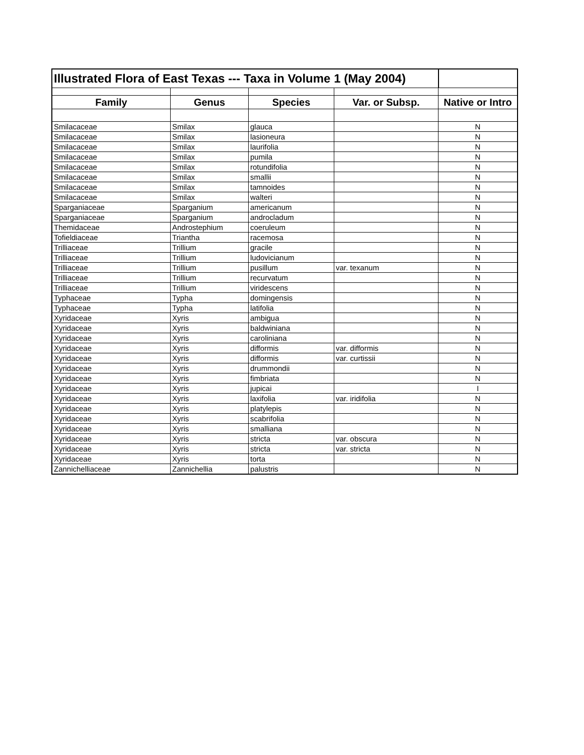| Illustrated Flora of East Texas --- Taxa in Volume 1 (May 2004) | | | | |
| Family | Genus | Species | Var. or Subsp. | Native or Intro |
| Smilacaceae | Smilax | glauca | | N |
| Smilacaceae | Smilax | lasioneura | | N |
| Smilacaceae | Smilax | laurifolia | | N |
| Smilacaceae | Smilax | pumila | | N |
| Smilacaceae | Smilax | rotundifolia | | N |
| Smilacaceae | Smilax | smallii | | N |
| Smilacaceae | Smilax | tamnoides | | N |
| Smilacaceae | Smilax | walteri | | N |
| Sparganiaceae | Sparganium | americanum | | N |
| Sparganiaceae | Sparganium | androcladum | | N |
| Themidaceae | Androstephium | coeruleum | | N |
| Tofieldiaceae | Triantha | racemosa | | N |
| Trilliaceae | Trillium | gracile | | N |
| Trilliaceae | Trillium | ludovicianum | | N |
| Trilliaceae | Trillium | pusillum | var. texanum | N |
| Trilliaceae | Trillium | recurvatum | | N |
| Trilliaceae | Trillium | viridescens | | N |
| Typhaceae | Typha | domingensis | | N |
| Typhaceae | Typha | latifolia | | N |
| Xyridaceae | Xyris | ambigua | | N |
| Xyridaceae | Xyris | baldwiniana | | N |
| Xyridaceae | Xyris | caroliniana | | N |
| Xyridaceae | Xyris | difformis | var. difformis | N |
| Xyridaceae | Xyris | difformis | var. curtissii | N |
| Xyridaceae | Xyris | drummondii | | N |
| Xyridaceae | Xyris | fimbriata | | N |
| Xyridaceae | Xyris | jupicai | | I |
| Xyridaceae | Xyris | laxifolia | var. iridifolia | N |
| Xyridaceae | Xyris | platylepis | | N |
| Xyridaceae | Xyris | scabrifolia | | N |
| Xyridaceae | Xyris | smalliana | | N |
| Xyridaceae | Xyris | stricta | var. obscura | N |
| Xyridaceae | Xyris | stricta | var. stricta | N |
| Xyridaceae | Xyris | torta | | N |
| Zannichelliaceae | Zannichellia | palustris | | N |